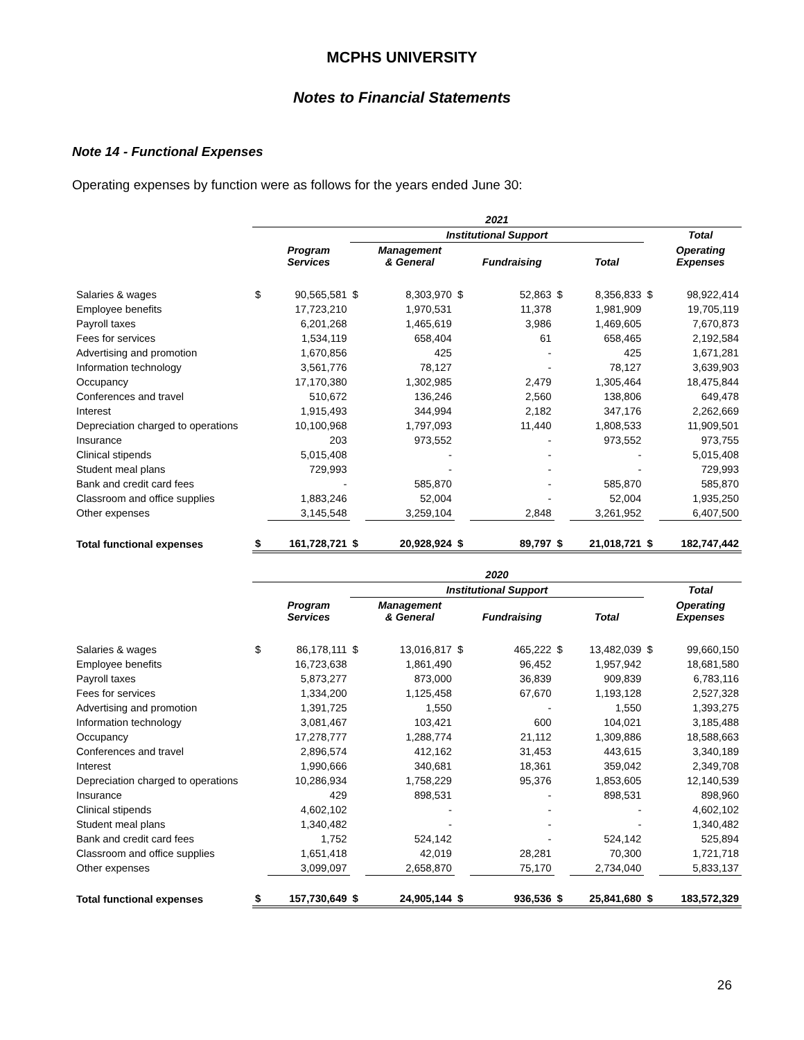MCPHS UNIVERSITY
Notes to Financial Statements
Note 14 - Functional Expenses
Operating expenses by function were as follows for the years ended June 30:
| | 2021 | | | | | | | | | |
| --- | --- | --- | --- | --- | --- | --- | --- | --- | --- | --- |
| | | | Institutional Support | | | | | | | Total |
| | | Program Services | | Management & General | | Fundraising | | Total | | Operating Expenses |
| Salaries & wages | $ | 90,565,581 | $ | 8,303,970 | $ | 52,863 | $ | 8,356,833 | $ | 98,922,414 |
| Employee benefits | | 17,723,210 | | 1,970,531 | | 11,378 | | 1,981,909 | | 19,705,119 |
| Payroll taxes | | 6,201,268 | | 1,465,619 | | 3,986 | | 1,469,605 | | 7,670,873 |
| Fees for services | | 1,534,119 | | 658,404 | | 61 | | 658,465 | | 2,192,584 |
| Advertising and promotion | | 1,670,856 | | 425 | | - | | 425 | | 1,671,281 |
| Information technology | | 3,561,776 | | 78,127 | | - | | 78,127 | | 3,639,903 |
| Occupancy | | 17,170,380 | | 1,302,985 | | 2,479 | | 1,305,464 | | 18,475,844 |
| Conferences and travel | | 510,672 | | 136,246 | | 2,560 | | 138,806 | | 649,478 |
| Interest | | 1,915,493 | | 344,994 | | 2,182 | | 347,176 | | 2,262,669 |
| Depreciation charged to operations | | 10,100,968 | | 1,797,093 | | 11,440 | | 1,808,533 | | 11,909,501 |
| Insurance | | 203 | | 973,552 | | - | | 973,552 | | 973,755 |
| Clinical stipends | | 5,015,408 | | - | | - | | - | | 5,015,408 |
| Student meal plans | | 729,993 | | - | | - | | - | | 729,993 |
| Bank and credit card fees | | - | | 585,870 | | - | | 585,870 | | 585,870 |
| Classroom and office supplies | | 1,883,246 | | 52,004 | | - | | 52,004 | | 1,935,250 |
| Other expenses | | 3,145,548 | | 3,259,104 | | 2,848 | | 3,261,952 | | 6,407,500 |
| Total functional expenses | $ | 161,728,721 | $ | 20,928,924 | $ | 89,797 | $ | 21,018,721 | $ | 182,747,442 |
| | 2020 | | | | | | | | | |
| --- | --- | --- | --- | --- | --- | --- | --- | --- | --- | --- |
| | | | Institutional Support | | | | | | | Total |
| | | Program Services | | Management & General | | Fundraising | | Total | | Operating Expenses |
| Salaries & wages | $ | 86,178,111 | $ | 13,016,817 | $ | 465,222 | $ | 13,482,039 | $ | 99,660,150 |
| Employee benefits | | 16,723,638 | | 1,861,490 | | 96,452 | | 1,957,942 | | 18,681,580 |
| Payroll taxes | | 5,873,277 | | 873,000 | | 36,839 | | 909,839 | | 6,783,116 |
| Fees for services | | 1,334,200 | | 1,125,458 | | 67,670 | | 1,193,128 | | 2,527,328 |
| Advertising and promotion | | 1,391,725 | | 1,550 | | - | | 1,550 | | 1,393,275 |
| Information technology | | 3,081,467 | | 103,421 | | 600 | | 104,021 | | 3,185,488 |
| Occupancy | | 17,278,777 | | 1,288,774 | | 21,112 | | 1,309,886 | | 18,588,663 |
| Conferences and travel | | 2,896,574 | | 412,162 | | 31,453 | | 443,615 | | 3,340,189 |
| Interest | | 1,990,666 | | 340,681 | | 18,361 | | 359,042 | | 2,349,708 |
| Depreciation charged to operations | | 10,286,934 | | 1,758,229 | | 95,376 | | 1,853,605 | | 12,140,539 |
| Insurance | | 429 | | 898,531 | | - | | 898,531 | | 898,960 |
| Clinical stipends | | 4,602,102 | | - | | - | | - | | 4,602,102 |
| Student meal plans | | 1,340,482 | | - | | - | | - | | 1,340,482 |
| Bank and credit card fees | | 1,752 | | 524,142 | | - | | 524,142 | | 525,894 |
| Classroom and office supplies | | 1,651,418 | | 42,019 | | 28,281 | | 70,300 | | 1,721,718 |
| Other expenses | | 3,099,097 | | 2,658,870 | | 75,170 | | 2,734,040 | | 5,833,137 |
| Total functional expenses | $ | 157,730,649 | $ | 24,905,144 | $ | 936,536 | $ | 25,841,680 | $ | 183,572,329 |
26